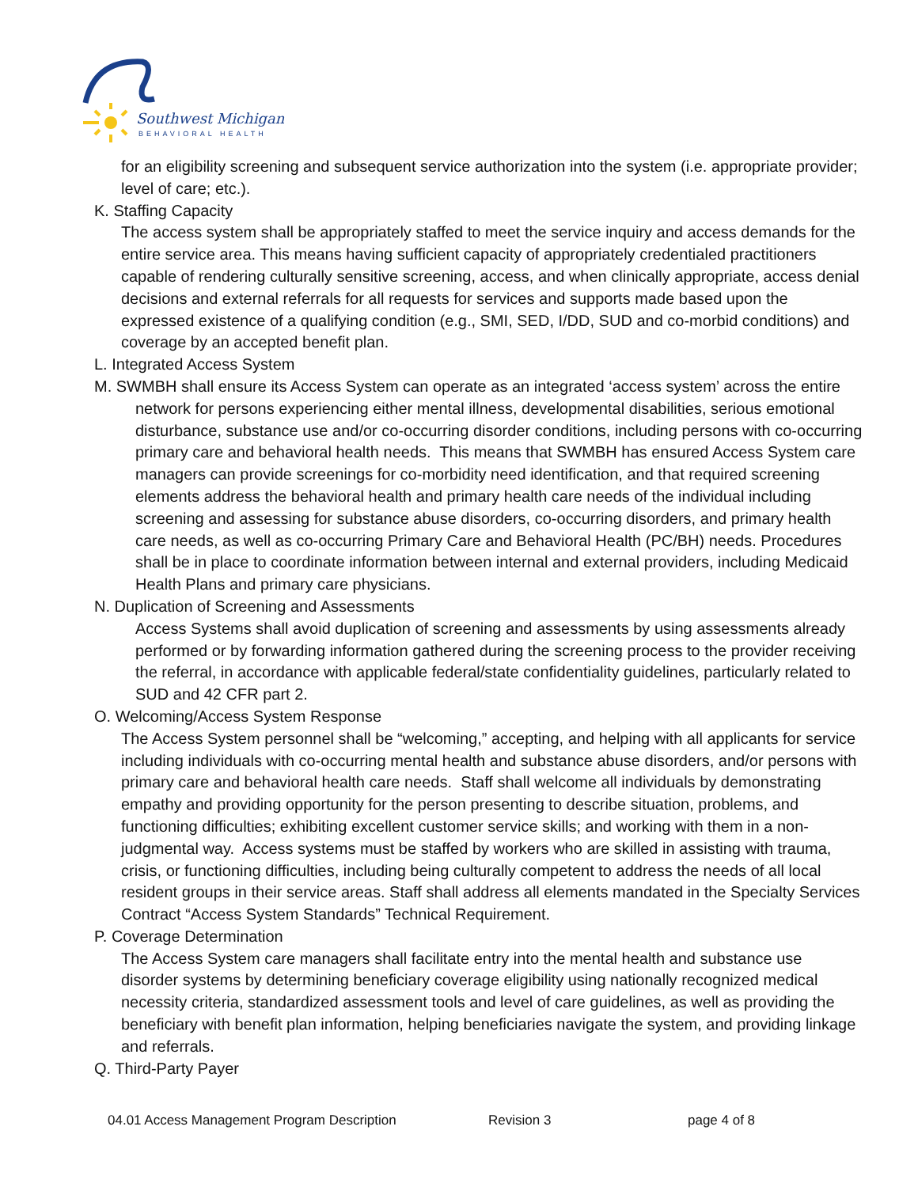Southwest Michigan
BEHAVIORAL HEALTH
for an eligibility screening and subsequent service authorization into the system (i.e. appropriate provider; level of care; etc.).
K. Staffing Capacity
The access system shall be appropriately staffed to meet the service inquiry and access demands for the entire service area. This means having sufficient capacity of appropriately credentialed practitioners capable of rendering culturally sensitive screening, access, and when clinically appropriate, access denial decisions and external referrals for all requests for services and supports made based upon the expressed existence of a qualifying condition (e.g., SMI, SED, I/DD, SUD and co-morbid conditions) and coverage by an accepted benefit plan.
L. Integrated Access System
M. SWMBH shall ensure its Access System can operate as an integrated ‘access system’ across the entire network for persons experiencing either mental illness, developmental disabilities, serious emotional disturbance, substance use and/or co-occurring disorder conditions, including persons with co-occurring primary care and behavioral health needs. This means that SWMBH has ensured Access System care managers can provide screenings for co-morbidity need identification, and that required screening elements address the behavioral health and primary health care needs of the individual including screening and assessing for substance abuse disorders, co-occurring disorders, and primary health care needs, as well as co-occurring Primary Care and Behavioral Health (PC/BH) needs. Procedures shall be in place to coordinate information between internal and external providers, including Medicaid Health Plans and primary care physicians.
N. Duplication of Screening and Assessments
Access Systems shall avoid duplication of screening and assessments by using assessments already performed or by forwarding information gathered during the screening process to the provider receiving the referral, in accordance with applicable federal/state confidentiality guidelines, particularly related to SUD and 42 CFR part 2.
O. Welcoming/Access System Response
The Access System personnel shall be “welcoming,” accepting, and helping with all applicants for service including individuals with co-occurring mental health and substance abuse disorders, and/or persons with primary care and behavioral health care needs. Staff shall welcome all individuals by demonstrating empathy and providing opportunity for the person presenting to describe situation, problems, and functioning difficulties; exhibiting excellent customer service skills; and working with them in a non-judgmental way. Access systems must be staffed by workers who are skilled in assisting with trauma, crisis, or functioning difficulties, including being culturally competent to address the needs of all local resident groups in their service areas. Staff shall address all elements mandated in the Specialty Services Contract “Access System Standards” Technical Requirement.
P. Coverage Determination
The Access System care managers shall facilitate entry into the mental health and substance use disorder systems by determining beneficiary coverage eligibility using nationally recognized medical necessity criteria, standardized assessment tools and level of care guidelines, as well as providing the beneficiary with benefit plan information, helping beneficiaries navigate the system, and providing linkage and referrals.
Q. Third-Party Payer
04.01 Access Management Program Description Revision 3 page 4 of 8